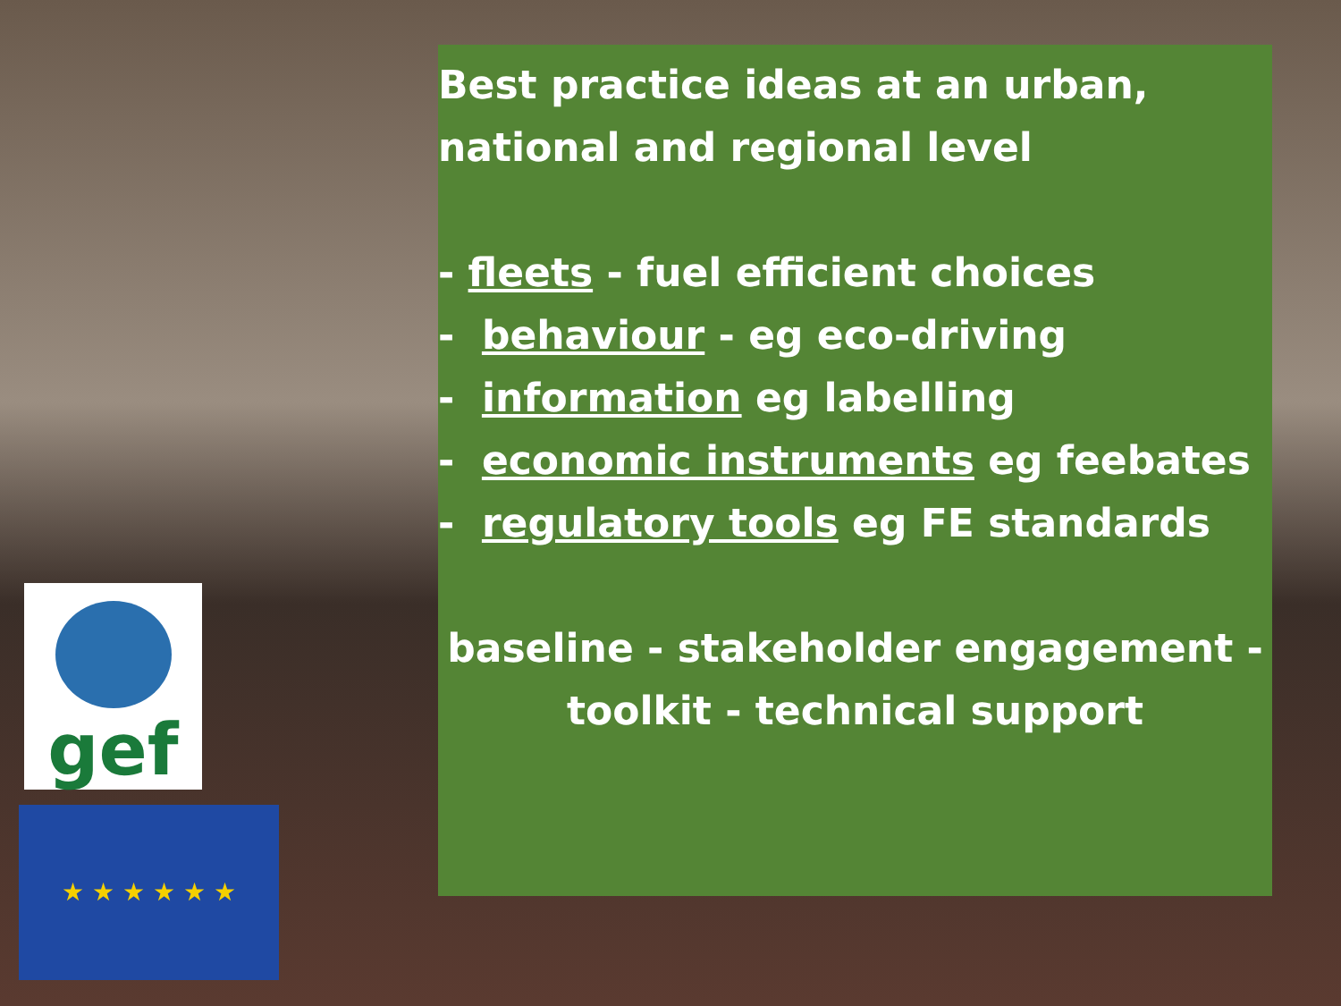gef
★ ★ ★ ★ ★ ★
Best practice ideas at an urban,
national and regional level
- fleets - fuel efficient choices
- behaviour - eg eco-driving
- information eg labelling
- economic instruments eg feebates
- regulatory tools eg FE standards
baseline - stakeholder engagement -
toolkit - technical support